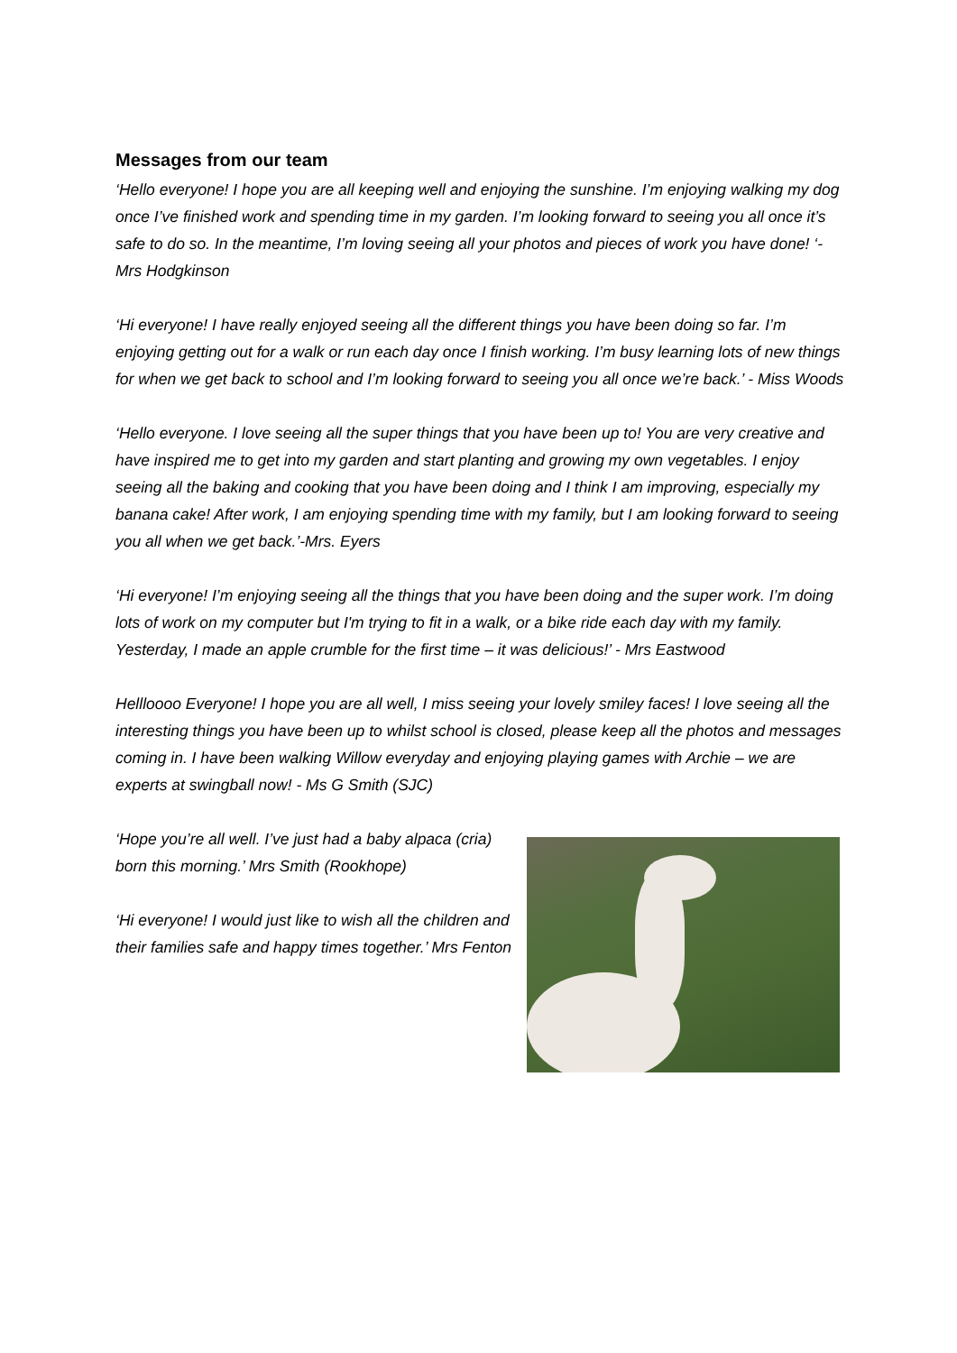Messages from our team
‘Hello everyone! I hope you are all keeping well and enjoying the sunshine. I’m enjoying walking my dog once I’ve finished work and spending time in my garden. I’m looking forward to seeing you all once it’s safe to do so. In the meantime, I’m loving seeing all your photos and pieces of work you have done! ‘- Mrs Hodgkinson
‘Hi everyone! I have really enjoyed seeing all the different things you have been doing so far. I’m enjoying getting out for a walk or run each day once I finish working. I’m busy learning lots of new things for when we get back to school and I’m looking forward to seeing you all once we’re back.’ - Miss Woods
‘Hello everyone. I love seeing all the super things that you have been up to! You are very creative and have inspired me to get into my garden and start planting and growing my own vegetables. I enjoy seeing all the baking and cooking that you have been doing and I think I am improving, especially my banana cake! After work, I am enjoying spending time with my family, but I am looking forward to seeing you all when we get back.’-Mrs. Eyers
‘Hi everyone! I’m enjoying seeing all the things that you have been doing and the super work. I’m doing lots of work on my computer but I'm trying to fit in a walk, or a bike ride each day with my family. Yesterday, I made an apple crumble for the first time – it was delicious!’ - Mrs Eastwood
Hellloooo Everyone! I hope you are all well, I miss seeing your lovely smiley faces! I love seeing all the interesting things you have been up to whilst school is closed, please keep all the photos and messages coming in. I have been walking Willow everyday and enjoying playing games with Archie – we are experts at swingball now! - Ms G Smith (SJC)
‘Hope you’re all well. I’ve just had a baby alpaca (cria) born this morning.’ Mrs Smith (Rookhope)
‘Hi everyone! I would just like to wish all the children and their families safe and happy times together.’ Mrs Fenton